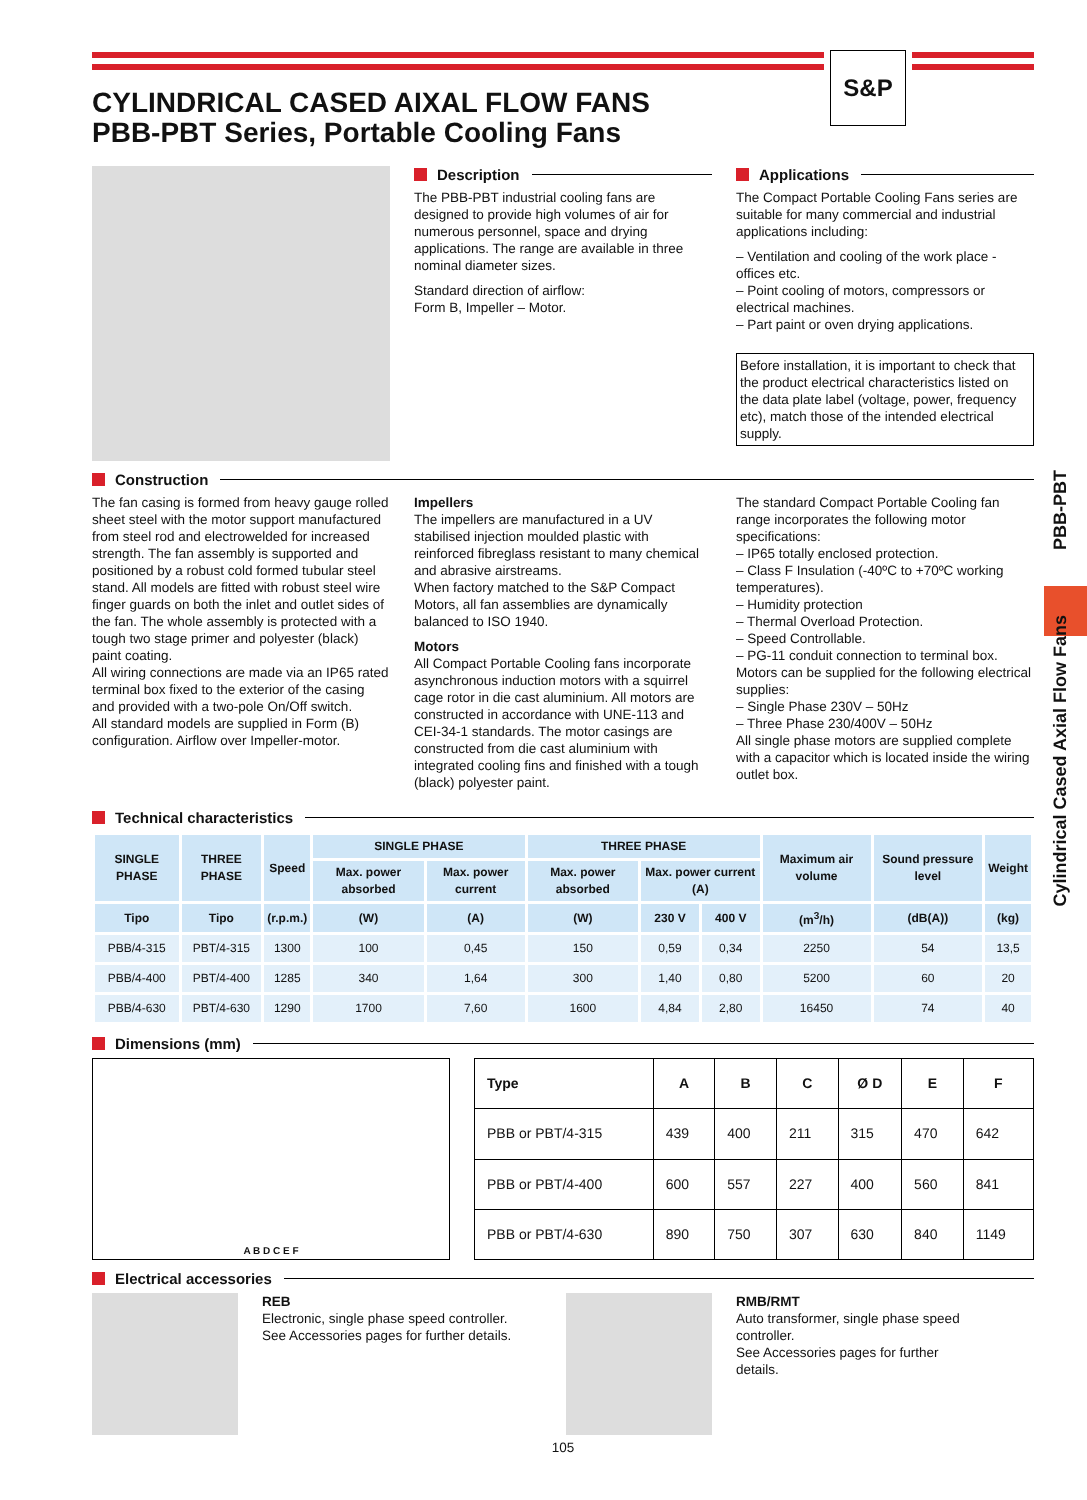S&P
Cylindrical Cased Axial Flow Fans PBB-PBT
CYLINDRICAL CASED AIXAL FLOW FANS
PBB-PBT Series, Portable Cooling Fans
Description
The PBB-PBT industrial cooling fans are designed to provide high volumes of air for numerous personnel, space and drying applications. The range are available in three nominal diameter sizes.
Standard direction of airflow:
Form B, Impeller – Motor.
Applications
The Compact Portable Cooling Fans series are suitable for many commercial and industrial applications including:
– Ventilation and cooling of the work place - offices etc.
– Point cooling of motors, compressors or electrical machines.
– Part paint or oven drying applications.
Before installation, it is important to check that the product electrical characteristics listed on the data plate label (voltage, power, frequency etc), match those of the intended electrical supply.
Construction
The fan casing is formed from heavy gauge rolled sheet steel with the motor support manufactured from steel rod and electrowelded for increased strength. The fan assembly is supported and positioned by a robust cold formed tubular steel stand. All models are fitted with robust steel wire finger guards on both the inlet and outlet sides of the fan. The whole assembly is protected with a tough two stage primer and polyester (black) paint coating.
All wiring connections are made via an IP65 rated terminal box fixed to the exterior of the casing and provided with a two-pole On/Off switch.
All standard models are supplied in Form (B) configuration. Airflow over Impeller-motor.
Impellers
The impellers are manufactured in a UV stabilised injection moulded plastic with reinforced fibreglass resistant to many chemical and abrasive airstreams.
When factory matched to the S&P Compact Motors, all fan assemblies are dynamically balanced to ISO 1940.
Motors
All Compact Portable Cooling fans incorporate asynchronous induction motors with a squirrel cage rotor in die cast aluminium. All motors are constructed in accordance with UNE-113 and CEI-34-1 standards. The motor casings are constructed from die cast aluminium with integrated cooling fins and finished with a tough (black) polyester paint.
The standard Compact Portable Cooling fan range incorporates the following motor specifications:
– IP65 totally enclosed protection.
– Class F Insulation (-40ºC to +70ºC working temperatures).
– Humidity protection
– Thermal Overload Protection.
– Speed Controllable.
– PG-11 conduit connection to terminal box.
Motors can be supplied for the following electrical supplies:
– Single Phase 230V – 50Hz
– Three Phase 230/400V – 50Hz
All single phase motors are supplied complete with a capacitor which is located inside the wiring outlet box.
Technical characteristics
| SINGLE PHASE | THREE PHASE | Speed | SINGLE PHASE | | THREE PHASE | | | Maximum air volume | Sound pressure level | Weight |
| --- | --- | --- | --- | --- | --- | --- | --- | --- | --- | --- |
| | | | Max. power absorbed | Max. power current | Max. power absorbed | Max. power current (A) | | | | |
| Tipo | Tipo | (r.p.m.) | (W) | (A) | (W) | 230 V | 400 V | (m<sup>3</sup>/h) | (dB(A)) | (kg) |
| PBB/4-315 | PBT/4-315 | 1300 | 100 | 0,45 | 150 | 0,59 | 0,34 | 2250 | 54 | 13,5 |
| PBB/4-400 | PBT/4-400 | 1285 | 340 | 1,64 | 300 | 1,40 | 0,80 | 5200 | 60 | 20 |
| PBB/4-630 | PBT/4-630 | 1290 | 1700 | 7,60 | 1600 | 4,84 | 2,80 | 16450 | 74 | 40 |
Dimensions (mm)
A B D C E F
| Type | A | B | C | Ø D | E | F |
| --- | --- | --- | --- | --- | --- | --- |
| PBB or PBT/4-315 | 439 | 400 | 211 | 315 | 470 | 642 |
| PBB or PBT/4-400 | 600 | 557 | 227 | 400 | 560 | 841 |
| PBB or PBT/4-630 | 890 | 750 | 307 | 630 | 840 | 1149 |
Electrical accessories
REB
Electronic, single phase speed controller.
See Accessories pages for further details.
RMB/RMT
Auto transformer, single phase speed controller.
See Accessories pages for further details.
105